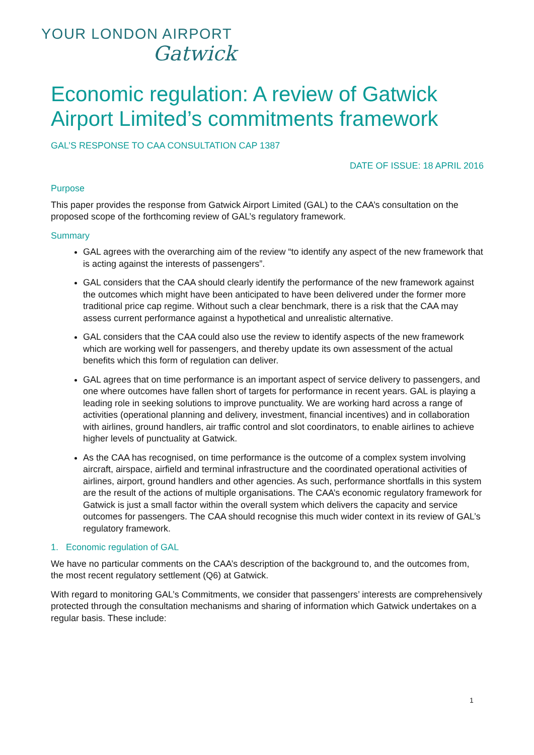YOUR LONDON AIRPORT
Gatwick
Economic regulation: A review of Gatwick Airport Limited’s commitments framework
GAL’S RESPONSE TO CAA CONSULTATION CAP 1387
DATE OF ISSUE: 18 APRIL 2016
Purpose
This paper provides the response from Gatwick Airport Limited (GAL) to the CAA’s consultation on the proposed scope of the forthcoming review of GAL’s regulatory framework.
Summary
GAL agrees with the overarching aim of the review “to identify any aspect of the new framework that is acting against the interests of passengers”.
GAL considers that the CAA should clearly identify the performance of the new framework against the outcomes which might have been anticipated to have been delivered under the former more traditional price cap regime. Without such a clear benchmark, there is a risk that the CAA may assess current performance against a hypothetical and unrealistic alternative.
GAL considers that the CAA could also use the review to identify aspects of the new framework which are working well for passengers, and thereby update its own assessment of the actual benefits which this form of regulation can deliver.
GAL agrees that on time performance is an important aspect of service delivery to passengers, and one where outcomes have fallen short of targets for performance in recent years. GAL is playing a leading role in seeking solutions to improve punctuality. We are working hard across a range of activities (operational planning and delivery, investment, financial incentives) and in collaboration with airlines, ground handlers, air traffic control and slot coordinators, to enable airlines to achieve higher levels of punctuality at Gatwick.
As the CAA has recognised, on time performance is the outcome of a complex system involving aircraft, airspace, airfield and terminal infrastructure and the coordinated operational activities of airlines, airport, ground handlers and other agencies. As such, performance shortfalls in this system are the result of the actions of multiple organisations. The CAA’s economic regulatory framework for Gatwick is just a small factor within the overall system which delivers the capacity and service outcomes for passengers. The CAA should recognise this much wider context in its review of GAL’s regulatory framework.
1. Economic regulation of GAL
We have no particular comments on the CAA’s description of the background to, and the outcomes from, the most recent regulatory settlement (Q6) at Gatwick.
With regard to monitoring GAL’s Commitments, we consider that passengers’ interests are comprehensively protected through the consultation mechanisms and sharing of information which Gatwick undertakes on a regular basis. These include:
1